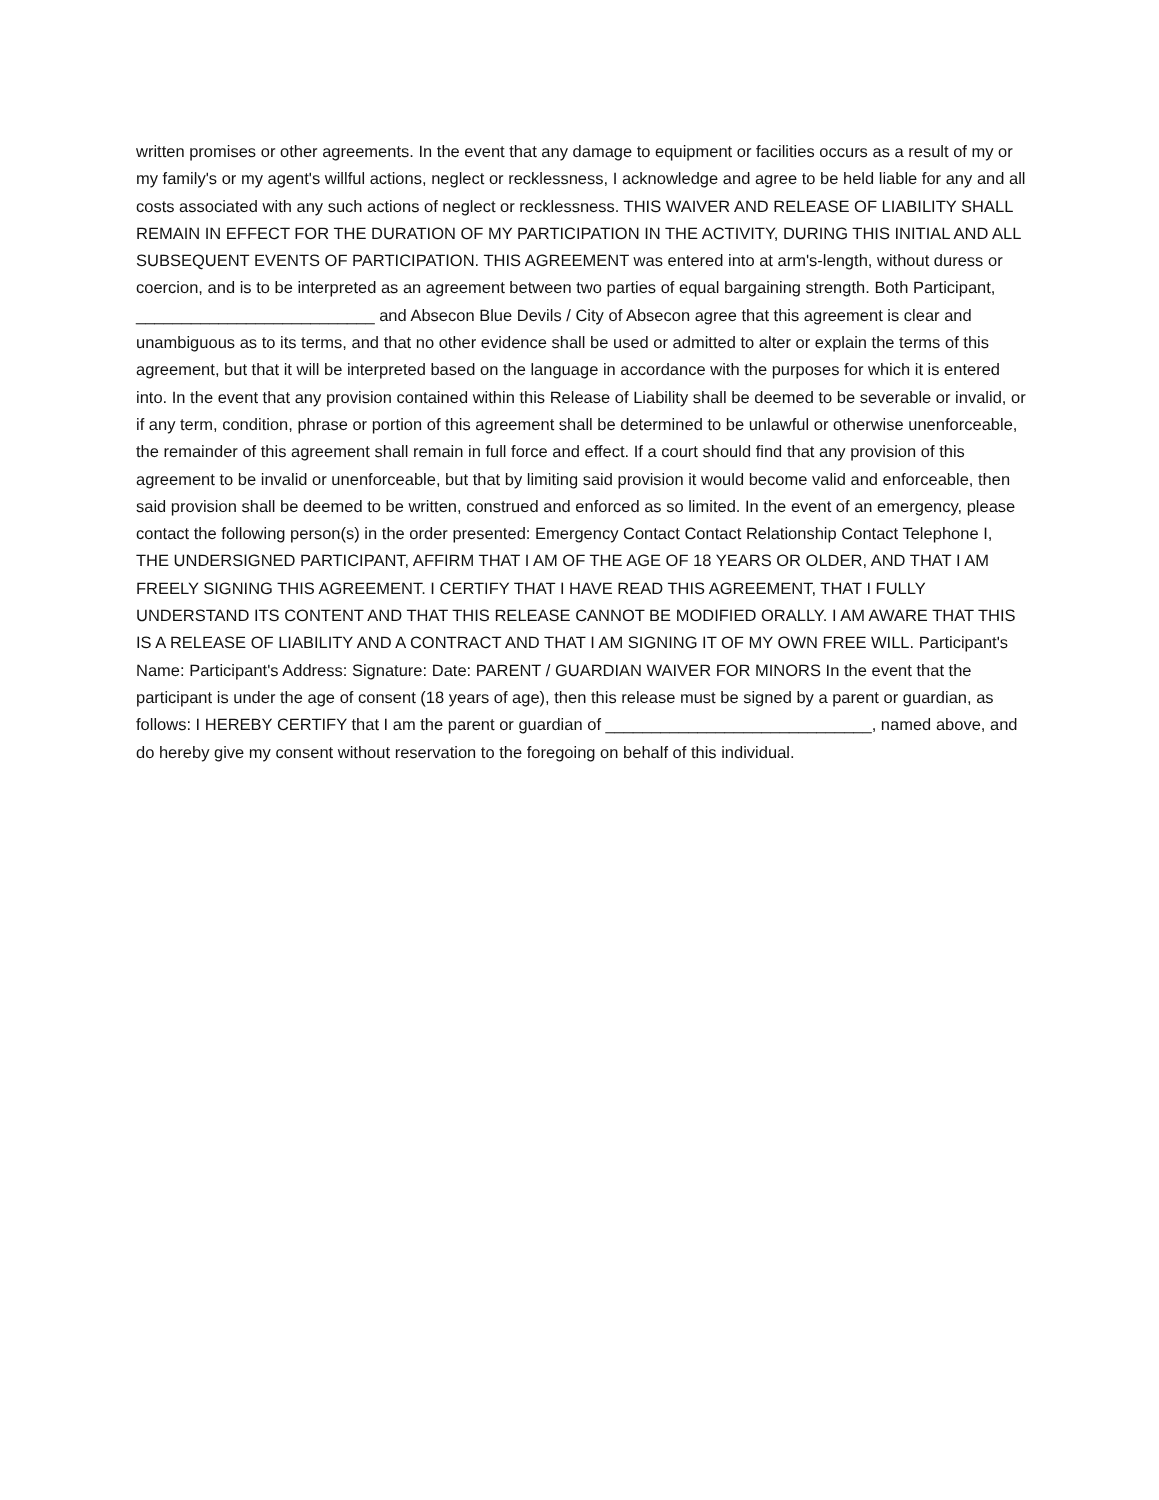written promises or other agreements. In the event that any damage to equipment or facilities occurs as a result of my or my family's or my agent's willful actions, neglect or recklessness, I acknowledge and agree to be held liable for any and all costs associated with any such actions of neglect or recklessness. THIS WAIVER AND RELEASE OF LIABILITY SHALL REMAIN IN EFFECT FOR THE DURATION OF MY PARTICIPATION IN THE ACTIVITY, DURING THIS INITIAL AND ALL SUBSEQUENT EVENTS OF PARTICIPATION. THIS AGREEMENT was entered into at arm's-length, without duress or coercion, and is to be interpreted as an agreement between two parties of equal bargaining strength. Both Participant, __________________________ and Absecon Blue Devils / City of Absecon agree that this agreement is clear and unambiguous as to its terms, and that no other evidence shall be used or admitted to alter or explain the terms of this agreement, but that it will be interpreted based on the language in accordance with the purposes for which it is entered into. In the event that any provision contained within this Release of Liability shall be deemed to be severable or invalid, or if any term, condition, phrase or portion of this agreement shall be determined to be unlawful or otherwise unenforceable, the remainder of this agreement shall remain in full force and effect. If a court should find that any provision of this agreement to be invalid or unenforceable, but that by limiting said provision it would become valid and enforceable, then said provision shall be deemed to be written, construed and enforced as so limited. In the event of an emergency, please contact the following person(s) in the order presented: Emergency Contact Contact Relationship Contact Telephone I, THE UNDERSIGNED PARTICIPANT, AFFIRM THAT I AM OF THE AGE OF 18 YEARS OR OLDER, AND THAT I AM FREELY SIGNING THIS AGREEMENT. I CERTIFY THAT I HAVE READ THIS AGREEMENT, THAT I FULLY UNDERSTAND ITS CONTENT AND THAT THIS RELEASE CANNOT BE MODIFIED ORALLY. I AM AWARE THAT THIS IS A RELEASE OF LIABILITY AND A CONTRACT AND THAT I AM SIGNING IT OF MY OWN FREE WILL. Participant's Name: Participant's Address: Signature: Date: PARENT / GUARDIAN WAIVER FOR MINORS In the event that the participant is under the age of consent (18 years of age), then this release must be signed by a parent or guardian, as follows: I HEREBY CERTIFY that I am the parent or guardian of _____________________________, named above, and do hereby give my consent without reservation to the foregoing on behalf of this individual.